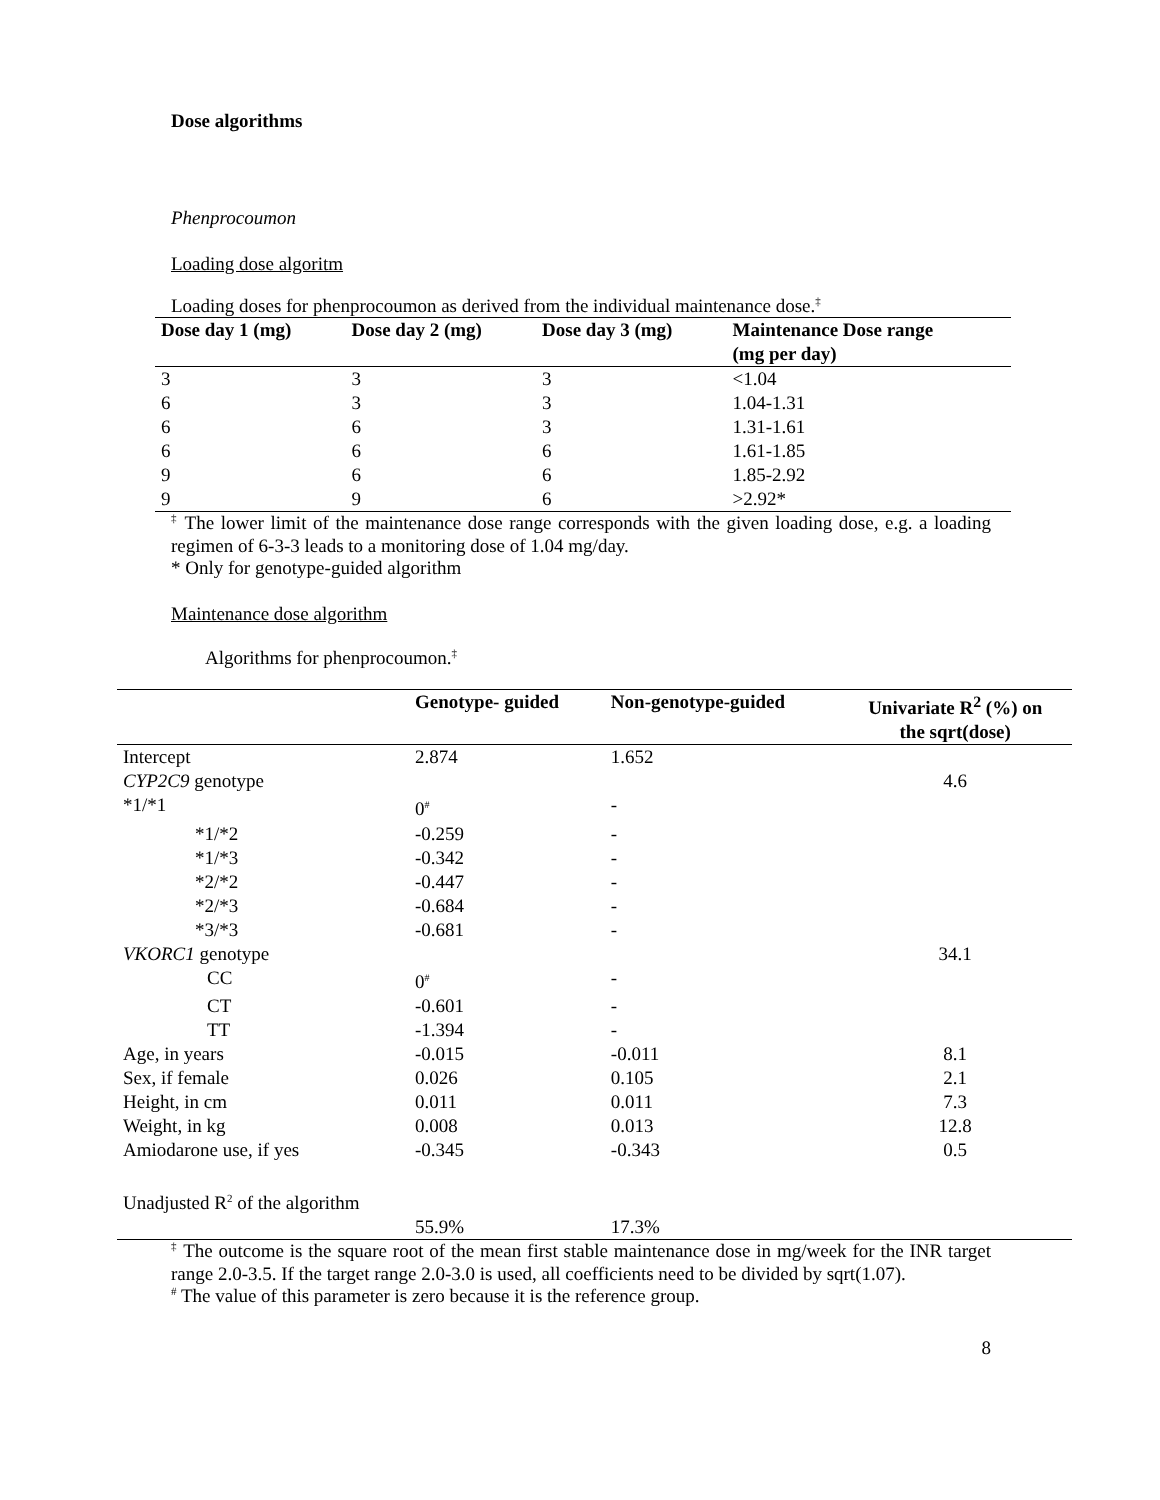Dose algorithms
Phenprocoumon
Loading dose algoritm
Loading doses for phenprocoumon as derived from the individual maintenance dose.<sup>‡</sup>
| Dose day 1 (mg) | Dose day 2 (mg) | Dose day 3 (mg) | Maintenance Dose range (mg per day) |
| --- | --- | --- | --- |
| 3 | 3 | 3 | <1.04 |
| 6 | 3 | 3 | 1.04-1.31 |
| 6 | 6 | 3 | 1.31-1.61 |
| 6 | 6 | 6 | 1.61-1.85 |
| 9 | 6 | 6 | 1.85-2.92 |
| 9 | 9 | 6 | >2.92* |
<sup>‡</sup> The lower limit of the maintenance dose range corresponds with the given loading dose, e.g. a loading regimen of 6-3-3 leads to a monitoring dose of 1.04 mg/day.
* Only for genotype-guided algorithm
Maintenance dose algorithm
Algorithms for phenprocoumon.<sup>‡</sup>
| | Genotype- guided | Non-genotype-guided | Univariate R<sup>2</sup> (%) on the sqrt(dose) |
| --- | --- | --- | --- |
| Intercept | 2.874 | 1.652 | |
| CYP2C9 genotype | | | 4.6 |
| *1/*1 | 0<sup>#</sup> | - | |
| *1/*2 | -0.259 | - | |
| *1/*3 | -0.342 | - | |
| *2/*2 | -0.447 | - | |
| *2/*3 | -0.684 | - | |
| *3/*3 | -0.681 | - | |
| VKORC1 genotype | | | 34.1 |
| CC | 0<sup>#</sup> | - | |
| CT | -0.601 | - | |
| TT | -1.394 | - | |
| Age, in years | -0.015 | -0.011 | 8.1 |
| Sex, if female | 0.026 | 0.105 | 2.1 |
| Height, in cm | 0.011 | 0.011 | 7.3 |
| Weight, in kg | 0.008 | 0.013 | 12.8 |
| Amiodarone use, if yes | -0.345 | -0.343 | 0.5 |
| Unadjusted R<sup>2</sup> of the algorithm | | | |
| | 55.9% | 17.3% | |
<sup>‡</sup> The outcome is the square root of the mean first stable maintenance dose in mg/week for the INR target range 2.0-3.5. If the target range 2.0-3.0 is used, all coefficients need to be divided by sqrt(1.07).
<sup>#</sup> The value of this parameter is zero because it is the reference group.
8